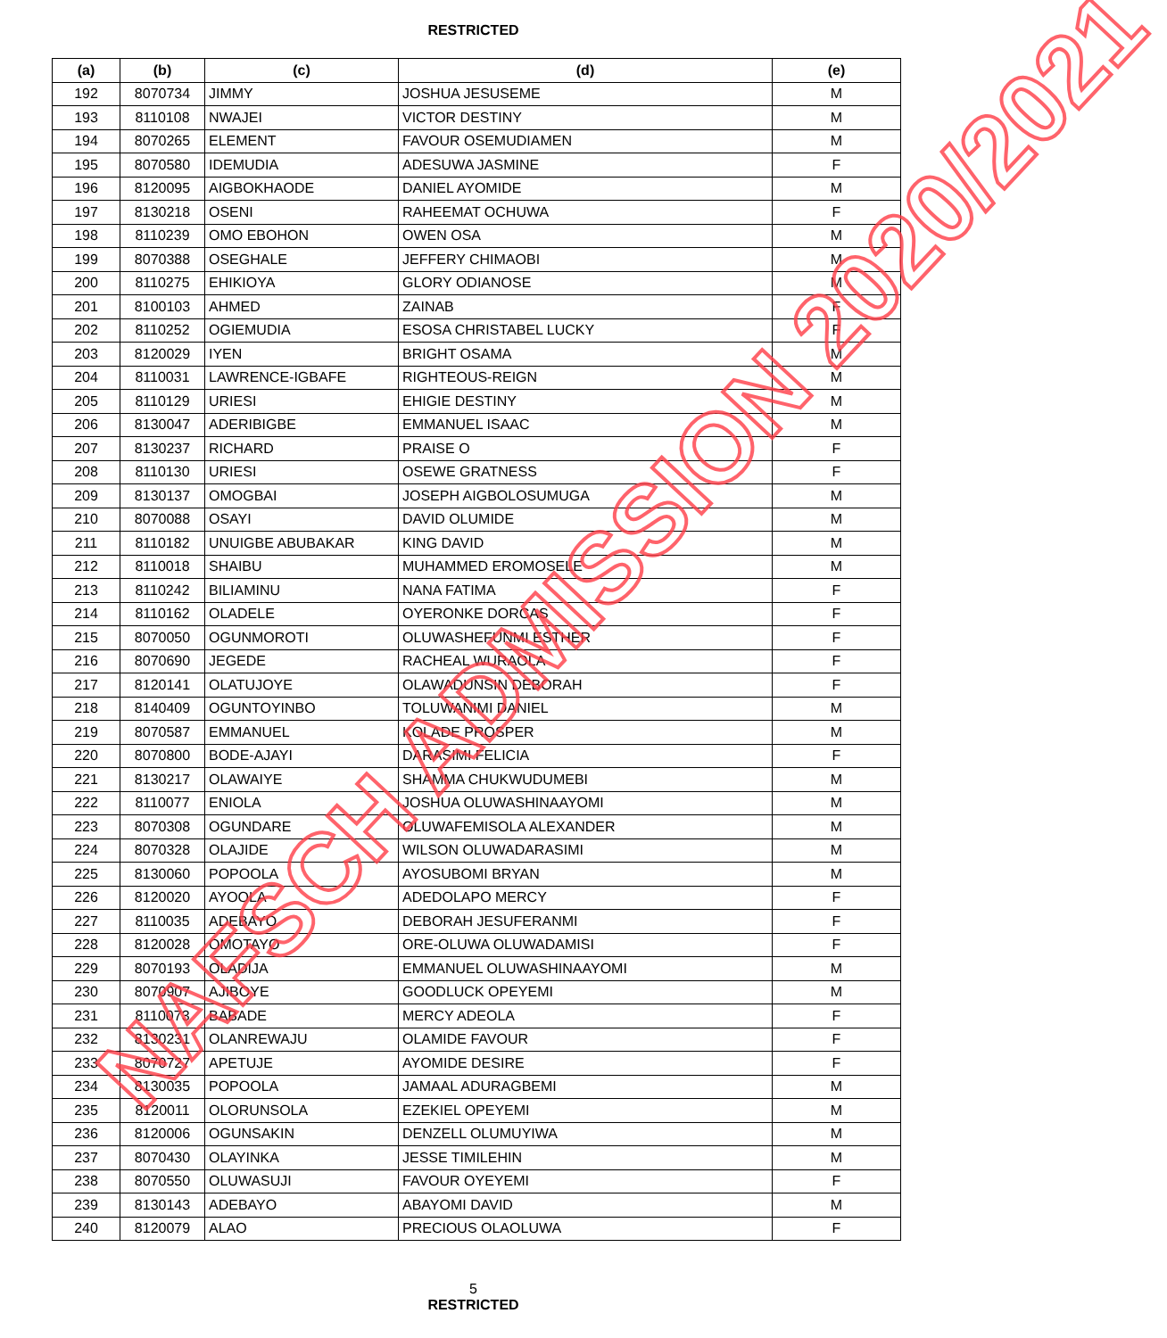RESTRICTED
| (a) | (b) | (c) | (d) | (e) |
| --- | --- | --- | --- | --- |
| 192 | 8070734 | JIMMY | JOSHUA JESUSEME | M |
| 193 | 8110108 | NWAJEI | VICTOR DESTINY | M |
| 194 | 8070265 | ELEMENT | FAVOUR OSEMUDIAMEN | M |
| 195 | 8070580 | IDEMUDIA | ADESUWA JASMINE | F |
| 196 | 8120095 | AIGBOKHAODE | DANIEL AYOMIDE | M |
| 197 | 8130218 | OSENI | RAHEEMAT OCHUWA | F |
| 198 | 8110239 | OMO EBOHON | OWEN OSA | M |
| 199 | 8070388 | OSEGHALE | JEFFERY CHIMAOBI | M |
| 200 | 8110275 | EHIKIOYA | GLORY ODIANOSE | M |
| 201 | 8100103 | AHMED | ZAINAB | F |
| 202 | 8110252 | OGIEMUDIA | ESOSA CHRISTABEL LUCKY | F |
| 203 | 8120029 | IYEN | BRIGHT OSAMA | M |
| 204 | 8110031 | LAWRENCE-IGBAFE | RIGHTEOUS-REIGN | M |
| 205 | 8110129 | URIESI | EHIGIE DESTINY | M |
| 206 | 8130047 | ADERIBIGBE | EMMANUEL ISAAC | M |
| 207 | 8130237 | RICHARD | PRAISE O | F |
| 208 | 8110130 | URIESI | OSEWE GRATNESS | F |
| 209 | 8130137 | OMOGBAI | JOSEPH AIGBOLOSUMUGA | M |
| 210 | 8070088 | OSAYI | DAVID OLUMIDE | M |
| 211 | 8110182 | UNUIGBE ABUBAKAR | KING DAVID | M |
| 212 | 8110018 | SHAIBU | MUHAMMED EROMOSELE | M |
| 213 | 8110242 | BILIAMINU | NANA FATIMA | F |
| 214 | 8110162 | OLADELE | OYERONKE DORCAS | F |
| 215 | 8070050 | OGUNMOROTI | OLUWASHEFUNMI ESTHER | F |
| 216 | 8070690 | JEGEDE | RACHEAL WURAOLA | F |
| 217 | 8120141 | OLATUJOYE | OLAWADUNSIN DEBORAH | F |
| 218 | 8140409 | OGUNTOYINBO | TOLUWANIMI DANIEL | M |
| 219 | 8070587 | EMMANUEL | KOLADE PROSPER | M |
| 220 | 8070800 | BODE-AJAYI | DARASIMI FELICIA | F |
| 221 | 8130217 | OLAWAIYE | SHAMMA CHUKWUDUMEBI | M |
| 222 | 8110077 | ENIOLA | JOSHUA OLUWASHINAAYOMI | M |
| 223 | 8070308 | OGUNDARE | OLUWAFEMISOLA ALEXANDER | M |
| 224 | 8070328 | OLAJIDE | WILSON OLUWADARASIMI | M |
| 225 | 8130060 | POPOOLA | AYOSUBOMI BRYAN | M |
| 226 | 8120020 | AYOOLA | ADEDOLAPO MERCY | F |
| 227 | 8110035 | ADEBAYO | DEBORAH JESUFERANMI | F |
| 228 | 8120028 | OMOTAYO | ORE-OLUWA OLUWADAMISI | F |
| 229 | 8070193 | OLADIJA | EMMANUEL OLUWASHINAAYOMI | M |
| 230 | 8070907 | AJIBOYE | GOODLUCK OPEYEMI | M |
| 231 | 8110073 | BABADE | MERCY ADEOLA | F |
| 232 | 8130231 | OLANREWAJU | OLAMIDE FAVOUR | F |
| 233 | 8070727 | APETUJE | AYOMIDE DESIRE | F |
| 234 | 8130035 | POPOOLA | JAMAAL ADURAGBEMI | M |
| 235 | 8120011 | OLORUNSOLA | EZEKIEL OPEYEMI | M |
| 236 | 8120006 | OGUNSAKIN | DENZELL OLUMUYIWA | M |
| 237 | 8070430 | OLAYINKA | JESSE TIMILEHIN | M |
| 238 | 8070550 | OLUWASUJI | FAVOUR OYEYEMI | F |
| 239 | 8130143 | ADEBAYO | ABAYOMI DAVID | M |
| 240 | 8120079 | ALAO | PRECIOUS OLAOLUWA | F |
5
RESTRICTED
NAFSCH ADMISSION 2020/2021